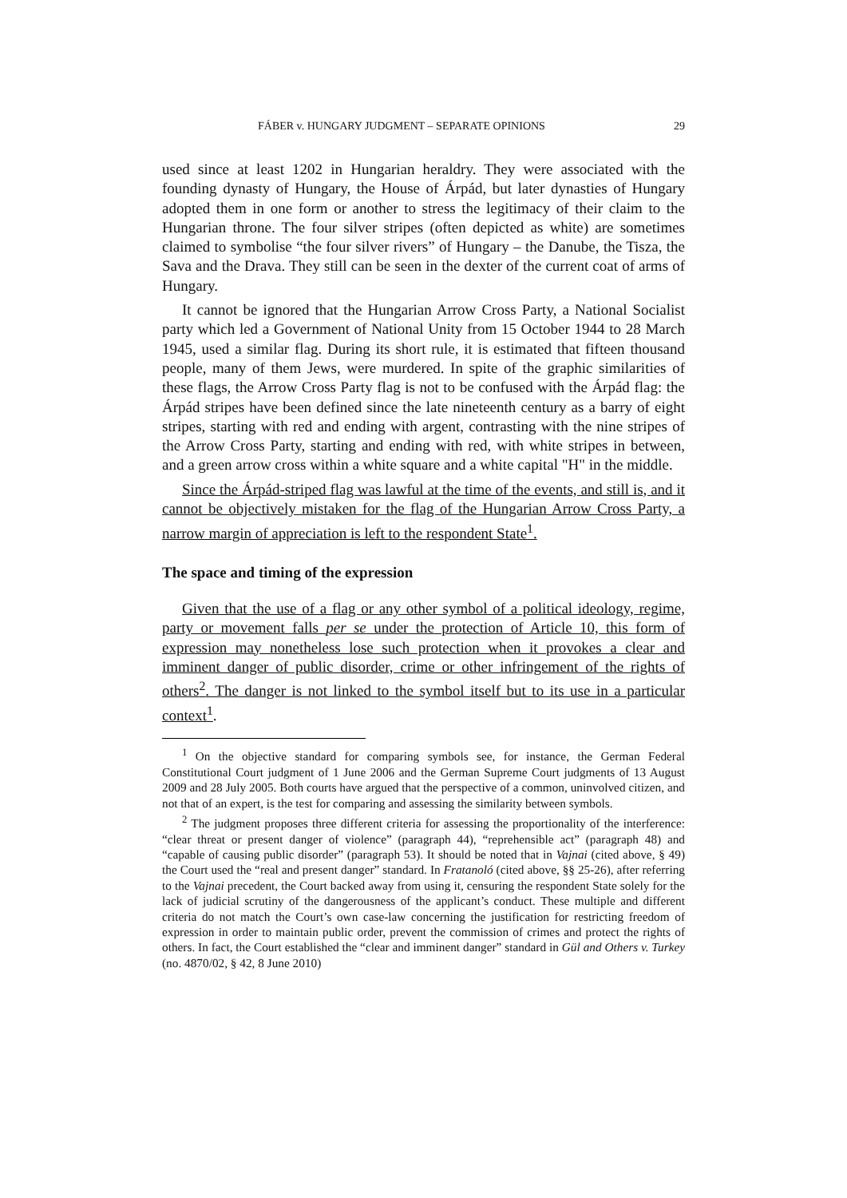FÁBER v. HUNGARY JUDGMENT – SEPARATE OPINIONS 29
used since at least 1202 in Hungarian heraldry. They were associated with the founding dynasty of Hungary, the House of Árpád, but later dynasties of Hungary adopted them in one form or another to stress the legitimacy of their claim to the Hungarian throne. The four silver stripes (often depicted as white) are sometimes claimed to symbolise “the four silver rivers” of Hungary – the Danube, the Tisza, the Sava and the Drava. They still can be seen in the dexter of the current coat of arms of Hungary.
It cannot be ignored that the Hungarian Arrow Cross Party, a National Socialist party which led a Government of National Unity from 15 October 1944 to 28 March 1945, used a similar flag. During its short rule, it is estimated that fifteen thousand people, many of them Jews, were murdered. In spite of the graphic similarities of these flags, the Arrow Cross Party flag is not to be confused with the Árpád flag: the Árpád stripes have been defined since the late nineteenth century as a barry of eight stripes, starting with red and ending with argent, contrasting with the nine stripes of the Arrow Cross Party, starting and ending with red, with white stripes in between, and a green arrow cross within a white square and a white capital "H" in the middle.
Since the Árpád-striped flag was lawful at the time of the events, and still is, and it cannot be objectively mistaken for the flag of the Hungarian Arrow Cross Party, a narrow margin of appreciation is left to the respondent State<sup>1</sup>.
The space and timing of the expression
Given that the use of a flag or any other symbol of a political ideology, regime, party or movement falls per se under the protection of Article 10, this form of expression may nonetheless lose such protection when it provokes a clear and imminent danger of public disorder, crime or other infringement of the rights of others<sup>2</sup>. The danger is not linked to the symbol itself but to its use in a particular context<sup>1</sup>.
<sup>1</sup> On the objective standard for comparing symbols see, for instance, the German Federal Constitutional Court judgment of 1 June 2006 and the German Supreme Court judgments of 13 August 2009 and 28 July 2005. Both courts have argued that the perspective of a common, uninvolved citizen, and not that of an expert, is the test for comparing and assessing the similarity between symbols.
<sup>2</sup> The judgment proposes three different criteria for assessing the proportionality of the interference: “clear threat or present danger of violence” (paragraph 44), “reprehensible act” (paragraph 48) and “capable of causing public disorder” (paragraph 53). It should be noted that in Vajnai (cited above, § 49) the Court used the “real and present danger” standard. In Fratanoló (cited above, §§ 25-26), after referring to the Vajnai precedent, the Court backed away from using it, censuring the respondent State solely for the lack of judicial scrutiny of the dangerousness of the applicant’s conduct. These multiple and different criteria do not match the Court’s own case-law concerning the justification for restricting freedom of expression in order to maintain public order, prevent the commission of crimes and protect the rights of others. In fact, the Court established the “clear and imminent danger” standard in Gül and Others v. Turkey (no. 4870/02, § 42, 8 June 2010)